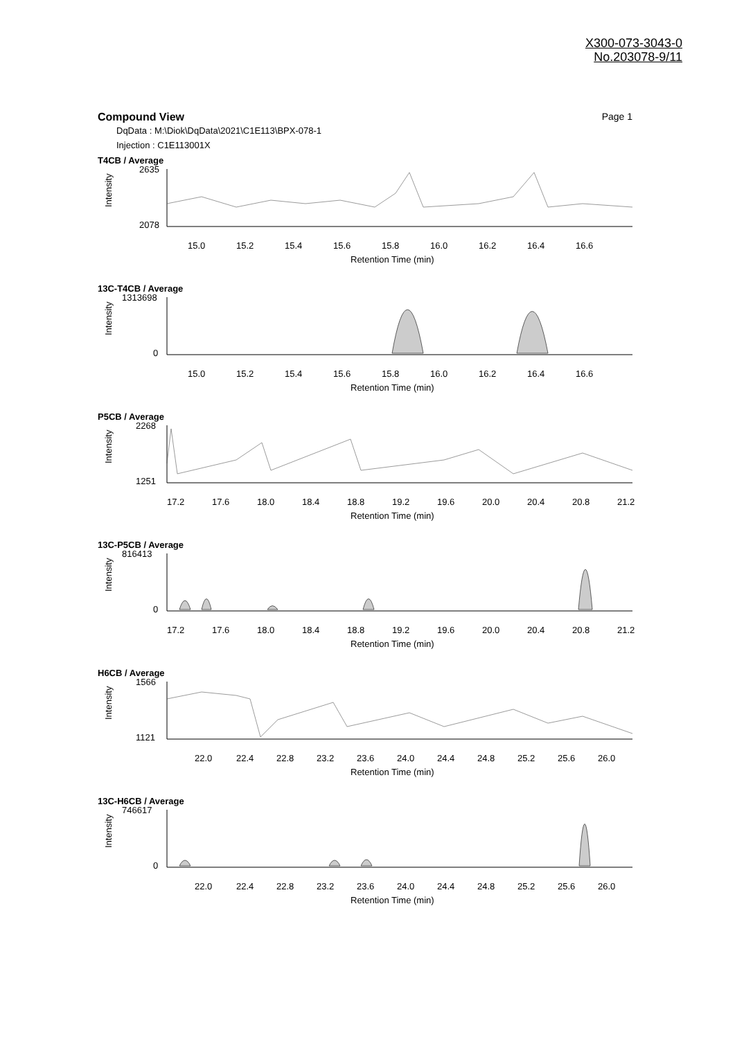X300-073-3043-0
No.203078-9/11
Compound View Page 1
DqData : M:\Diok\DqData\2021\C1E113\BPX-078-1
Injection : C1E113001X
T4CB / Average
Intensity
2635
2078
15.0
15.2
15.4
15.6
15.8
16.0
16.2
16.4
16.6
Retention Time (min)
13C-T4CB / Average
Intensity
1313698
0
15.0
15.2
15.4
15.6
15.8
16.0
16.2
16.4
16.6
Retention Time (min)
P5CB / Average
Intensity
2268
1251
17.2
17.6
18.0
18.4
18.8
19.2
19.6
20.0
20.4
20.8
21.2
Retention Time (min)
13C-P5CB / Average
Intensity
816413
0
17.2
17.6
18.0
18.4
18.8
19.2
19.6
20.0
20.4
20.8
21.2
Retention Time (min)
H6CB / Average
Intensity
1566
1121
22.0
22.4
22.8
23.2
23.6
24.0
24.4
24.8
25.2
25.6
26.0
Retention Time (min)
13C-H6CB / Average
Intensity
746617
0
22.0
22.4
22.8
23.2
23.6
24.0
24.4
24.8
25.2
25.6
26.0
Retention Time (min)